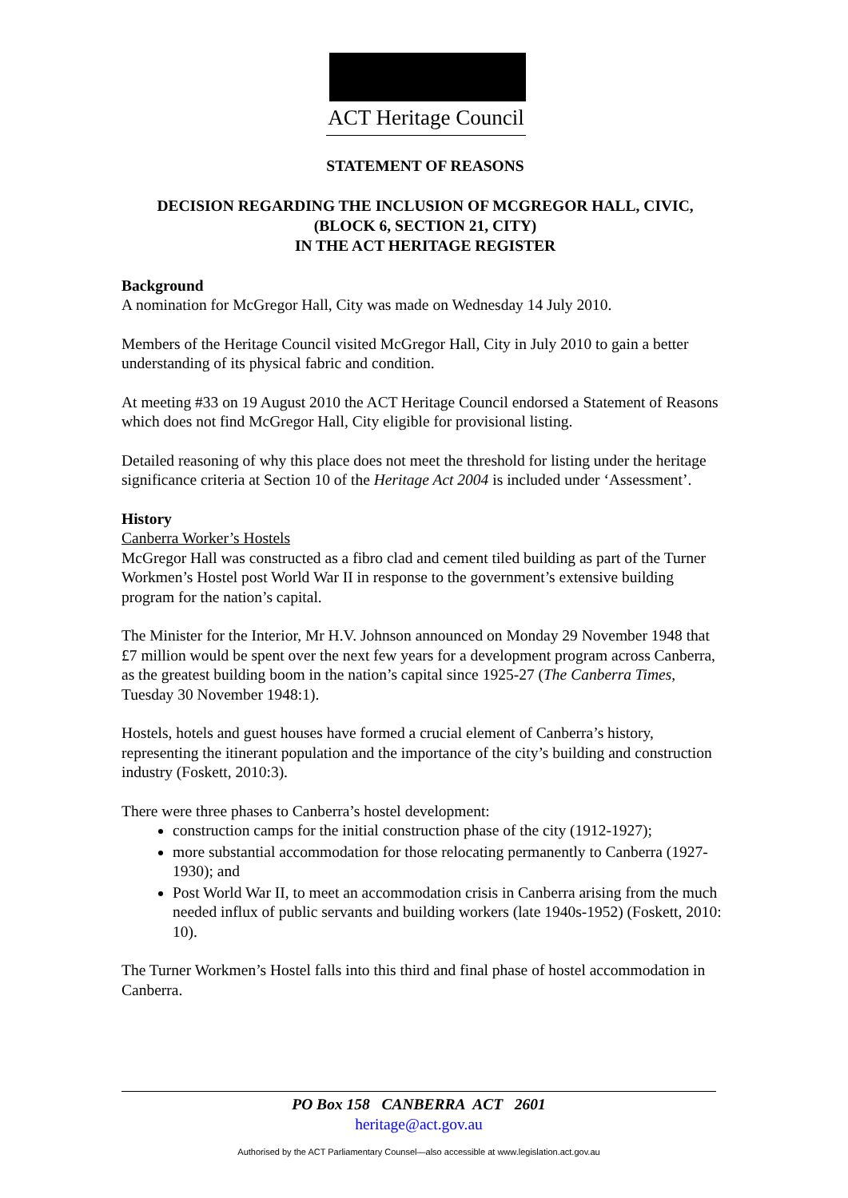ACT Heritage Council
STATEMENT OF REASONS
DECISION REGARDING THE INCLUSION OF MCGREGOR HALL, CIVIC,
(BLOCK 6, SECTION 21, CITY)
IN THE ACT HERITAGE REGISTER
Background
A nomination for McGregor Hall, City was made on Wednesday 14 July 2010.
Members of the Heritage Council visited McGregor Hall, City in July 2010 to gain a better understanding of its physical fabric and condition.
At meeting #33 on 19 August 2010 the ACT Heritage Council endorsed a Statement of Reasons which does not find McGregor Hall, City eligible for provisional listing.
Detailed reasoning of why this place does not meet the threshold for listing under the heritage significance criteria at Section 10 of the Heritage Act 2004 is included under ‘Assessment’.
History
Canberra Worker’s Hostels
McGregor Hall was constructed as a fibro clad and cement tiled building as part of the Turner Workmen’s Hostel post World War II in response to the government’s extensive building program for the nation’s capital.
The Minister for the Interior, Mr H.V. Johnson announced on Monday 29 November 1948 that £7 million would be spent over the next few years for a development program across Canberra, as the greatest building boom in the nation’s capital since 1925-27 (The Canberra Times, Tuesday 30 November 1948:1).
Hostels, hotels and guest houses have formed a crucial element of Canberra’s history, representing the itinerant population and the importance of the city’s building and construction industry (Foskett, 2010:3).
There were three phases to Canberra’s hostel development:
construction camps for the initial construction phase of the city (1912-1927);
more substantial accommodation for those relocating permanently to Canberra (1927-1930); and
Post World War II, to meet an accommodation crisis in Canberra arising from the much needed influx of public servants and building workers (late 1940s-1952) (Foskett, 2010: 10).
The Turner Workmen’s Hostel falls into this third and final phase of hostel accommodation in Canberra.
PO Box 158 CANBERRA ACT 2601
heritage@act.gov.au
Authorised by the ACT Parliamentary Counsel—also accessible at www.legislation.act.gov.au